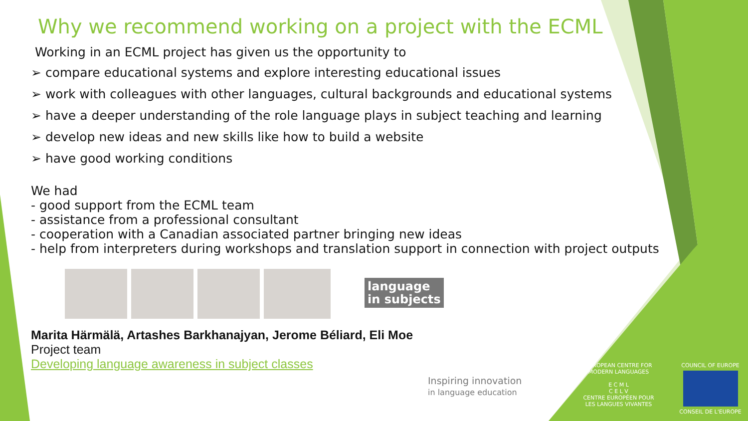Why we recommend working on a project with the ECML
Working in an ECML project has given us the opportunity to
➢ compare educational systems and explore interesting educational issues
➢ work with colleagues with other languages, cultural backgrounds and educational systems
➢ have a deeper understanding of the role language plays in subject teaching and learning
➢ develop new ideas and new skills like how to build a website
➢ have good working conditions
We had
- good support from the ECML team
- assistance from a professional consultant
- cooperation with a Canadian associated partner bringing new ideas
- help from interpreters during workshops and translation support in connection with project outputs
language
in subjects
Marita Härmälä, Artashes Barkhanajyan, Jerome Béliard, Eli Moe
Project team
Developing language awareness in subject classes
Inspiring innovation
in language education
EUROPEAN CENTRE FOR MODERN LANGUAGES
E C M L
C E L V
CENTRE EUROPÉEN POUR LES LANGUES VIVANTES
COUNCIL OF EUROPE
CONSEIL DE L'EUROPE